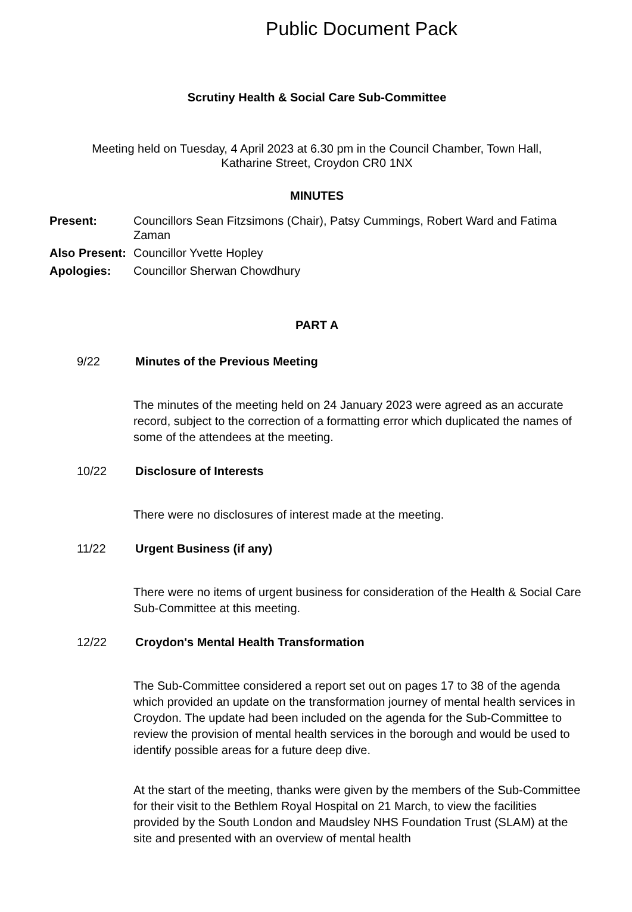Public Document Pack
Scrutiny Health & Social Care Sub-Committee
Meeting held on Tuesday, 4 April 2023 at 6.30 pm in the Council Chamber, Town Hall,
Katharine Street, Croydon CR0 1NX
MINUTES
| Present: | Councillors Sean Fitzsimons (Chair), Patsy Cummings, Robert Ward and Fatima Zaman |
| Also Present: | Councillor Yvette Hopley |
| Apologies: | Councillor Sherwan Chowdhury |
PART A
9/22 Minutes of the Previous Meeting
The minutes of the meeting held on 24 January 2023 were agreed as an accurate record, subject to the correction of a formatting error which duplicated the names of some of the attendees at the meeting.
10/22 Disclosure of Interests
There were no disclosures of interest made at the meeting.
11/22 Urgent Business (if any)
There were no items of urgent business for consideration of the Health & Social Care Sub-Committee at this meeting.
12/22 Croydon's Mental Health Transformation
The Sub-Committee considered a report set out on pages 17 to 38 of the agenda which provided an update on the transformation journey of mental health services in Croydon. The update had been included on the agenda for the Sub-Committee to review the provision of mental health services in the borough and would be used to identify possible areas for a future deep dive.
At the start of the meeting, thanks were given by the members of the Sub-Committee for their visit to the Bethlem Royal Hospital on 21 March, to view the facilities provided by the South London and Maudsley NHS Foundation Trust (SLAM) at the site and presented with an overview of mental health